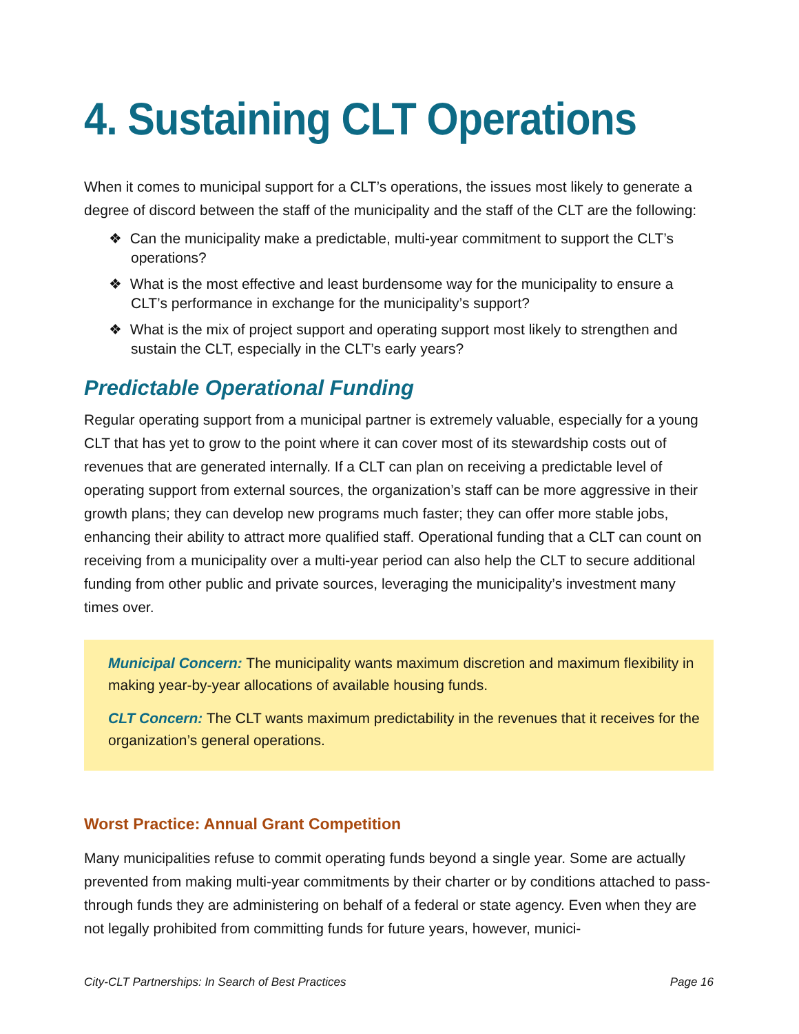4. Sustaining CLT Operations
When it comes to municipal support for a CLT’s operations, the issues most likely to generate a degree of discord between the staff of the municipality and the staff of the CLT are the following:
❖ Can the municipality make a predictable, multi-year commitment to support the CLT’s operations?
❖ What is the most effective and least burdensome way for the municipality to ensure a CLT’s performance in exchange for the municipality’s support?
❖ What is the mix of project support and operating support most likely to strengthen and sustain the CLT, especially in the CLT’s early years?
Predictable Operational Funding
Regular operating support from a municipal partner is extremely valuable, especially for a young CLT that has yet to grow to the point where it can cover most of its stewardship costs out of revenues that are generated internally. If a CLT can plan on receiving a predictable level of operating support from external sources, the organization’s staff can be more aggressive in their growth plans; they can develop new programs much faster; they can offer more stable jobs, enhancing their ability to attract more qualified staff. Operational funding that a CLT can count on receiving from a municipality over a multi-year period can also help the CLT to secure additional funding from other public and private sources, leveraging the municipality’s investment many times over.
Municipal Concern: The municipality wants maximum discretion and maximum flexibility in making year-by-year allocations of available housing funds.
CLT Concern: The CLT wants maximum predictability in the revenues that it receives for the organization’s general operations.
Worst Practice: Annual Grant Competition
Many municipalities refuse to commit operating funds beyond a single year. Some are actually prevented from making multi-year commitments by their charter or by conditions attached to pass-through funds they are administering on behalf of a federal or state agency. Even when they are not legally prohibited from committing funds for future years, however, munici-
City-CLT Partnerships: In Search of Best Practices Page 16